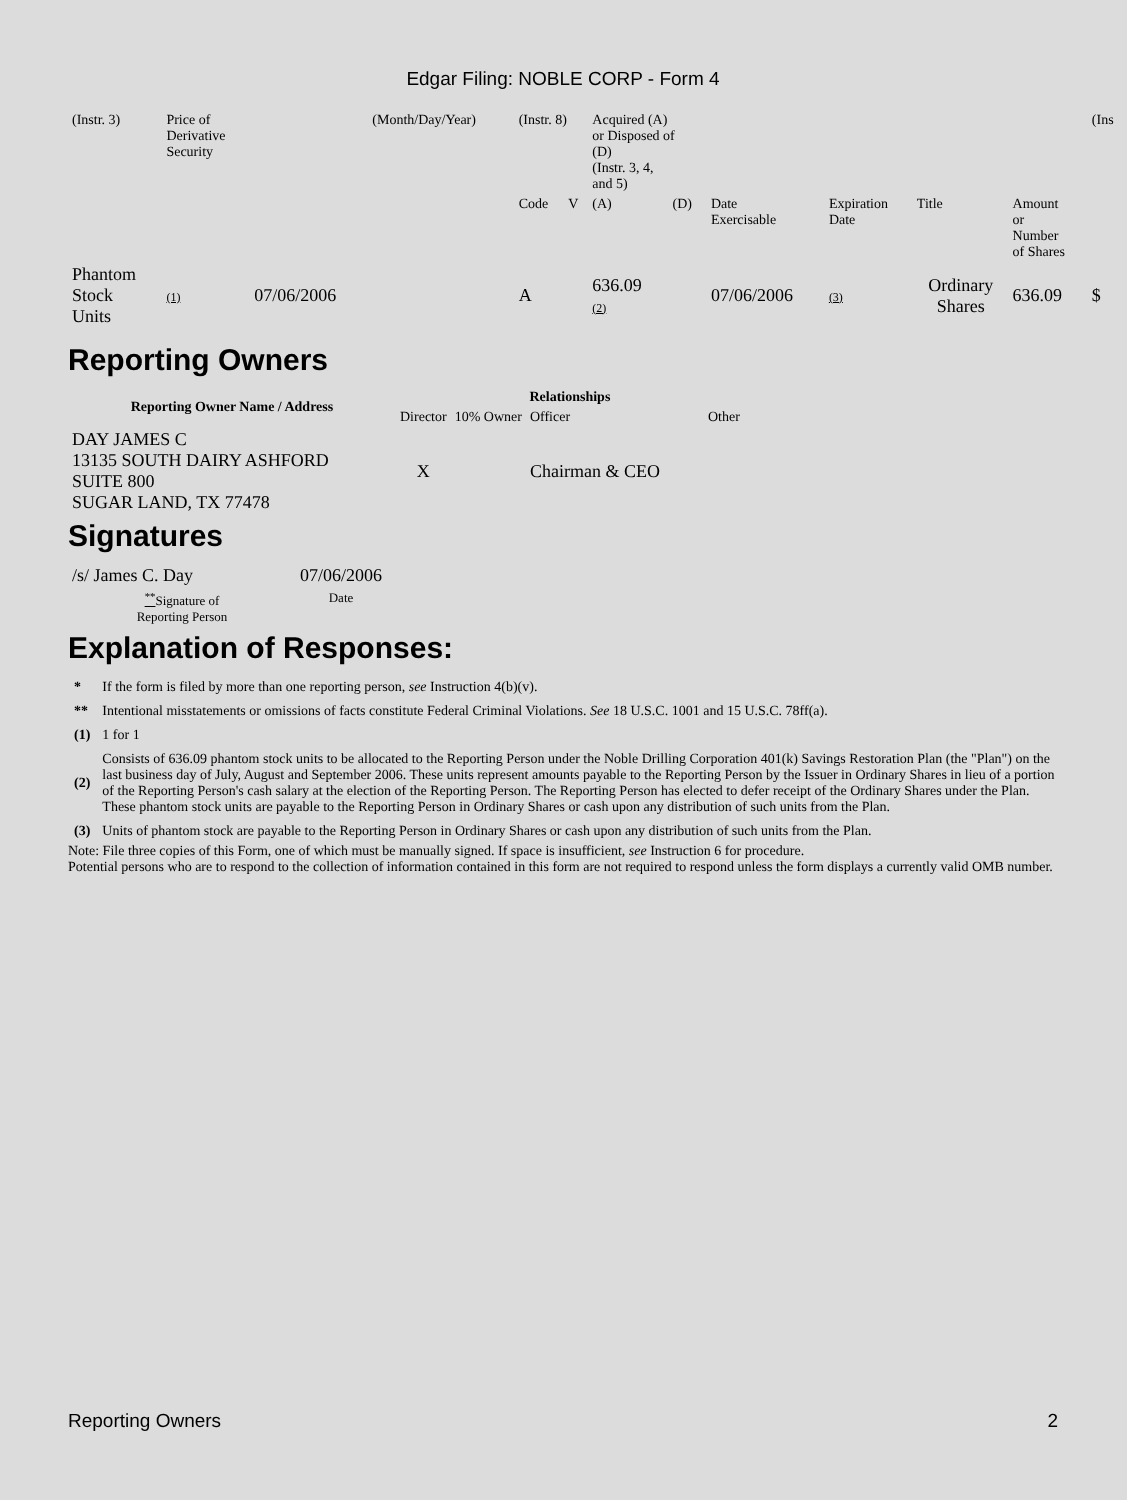Edgar Filing: NOBLE CORP - Form 4
| (Instr. 3) | Price of Derivative Security | | (Month/Day/Year) | (Instr. 8) | | Acquired (A) or Disposed of (D) (Instr. 3, 4, and 5) | | | | | | (Ins |
| | | | | Code | V | (A) | (D) | Date Exercisable | Expiration Date | Title | Amount or Number of Shares | |
| Phantom Stock Units | (1) | 07/06/2006 | | A | | 636.09 (2) | | 07/06/2006 | (3) | Ordinary Shares | 636.09 | $ |
Reporting Owners
| Reporting Owner Name / Address | Relationships | | | |
| --- | --- | --- | --- | --- |
| | Director | 10% Owner | Officer | Other |
| DAY JAMES C 13135 SOUTH DAIRY ASHFORD SUITE 800 SUGAR LAND, TX 77478 | X | | Chairman & CEO | |
Signatures
| /s/ James C. Day | 07/06/2006 |
| <sup>**</sup> Signature of Reporting Person | Date |
Explanation of Responses:
| * | If the form is filed by more than one reporting person, see Instruction 4(b)(v). |
| ** | Intentional misstatements or omissions of facts constitute Federal Criminal Violations. See 18 U.S.C. 1001 and 15 U.S.C. 78ff(a). |
| (1) | 1 for 1 |
| (2) | Consists of 636.09 phantom stock units to be allocated to the Reporting Person under the Noble Drilling Corporation 401(k) Savings Restoration Plan (the "Plan") on the last business day of July, August and September 2006. These units represent amounts payable to the Reporting Person by the Issuer in Ordinary Shares in lieu of a portion of the Reporting Person's cash salary at the election of the Reporting Person. The Reporting Person has elected to defer receipt of the Ordinary Shares under the Plan. These phantom stock units are payable to the Reporting Person in Ordinary Shares or cash upon any distribution of such units from the Plan. |
| (3) | Units of phantom stock are payable to the Reporting Person in Ordinary Shares or cash upon any distribution of such units from the Plan. |
Note: File three copies of this Form, one of which must be manually signed. If space is insufficient, see Instruction 6 for procedure.
Potential persons who are to respond to the collection of information contained in this form are not required to respond unless the form displays a currently valid OMB number.
Reporting Owners 2